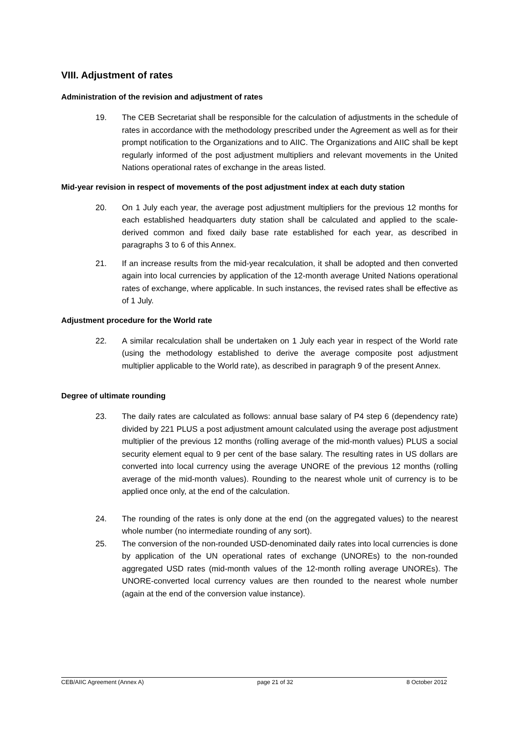VIII. Adjustment of rates
Administration of the revision and adjustment of rates
19. The CEB Secretariat shall be responsible for the calculation of adjustments in the schedule of rates in accordance with the methodology prescribed under the Agreement as well as for their prompt notification to the Organizations and to AIIC. The Organizations and AIIC shall be kept regularly informed of the post adjustment multipliers and relevant movements in the United Nations operational rates of exchange in the areas listed.
Mid-year revision in respect of movements of the post adjustment index at each duty station
20. On 1 July each year, the average post adjustment multipliers for the previous 12 months for each established headquarters duty station shall be calculated and applied to the scale-derived common and fixed daily base rate established for each year, as described in paragraphs 3 to 6 of this Annex.
21. If an increase results from the mid-year recalculation, it shall be adopted and then converted again into local currencies by application of the 12-month average United Nations operational rates of exchange, where applicable. In such instances, the revised rates shall be effective as of 1 July.
Adjustment procedure for the World rate
22. A similar recalculation shall be undertaken on 1 July each year in respect of the World rate (using the methodology established to derive the average composite post adjustment multiplier applicable to the World rate), as described in paragraph 9 of the present Annex.
Degree of ultimate rounding
23. The daily rates are calculated as follows: annual base salary of P4 step 6 (dependency rate) divided by 221 PLUS a post adjustment amount calculated using the average post adjustment multiplier of the previous 12 months (rolling average of the mid-month values) PLUS a social security element equal to 9 per cent of the base salary. The resulting rates in US dollars are converted into local currency using the average UNORE of the previous 12 months (rolling average of the mid-month values). Rounding to the nearest whole unit of currency is to be applied once only, at the end of the calculation.
24. The rounding of the rates is only done at the end (on the aggregated values) to the nearest whole number (no intermediate rounding of any sort).
25. The conversion of the non-rounded USD-denominated daily rates into local currencies is done by application of the UN operational rates of exchange (UNOREs) to the non-rounded aggregated USD rates (mid-month values of the 12-month rolling average UNOREs). The UNORE-converted local currency values are then rounded to the nearest whole number (again at the end of the conversion value instance).
CEB/AIIC Agreement (Annex A) page 21 of 32 8 October 2012